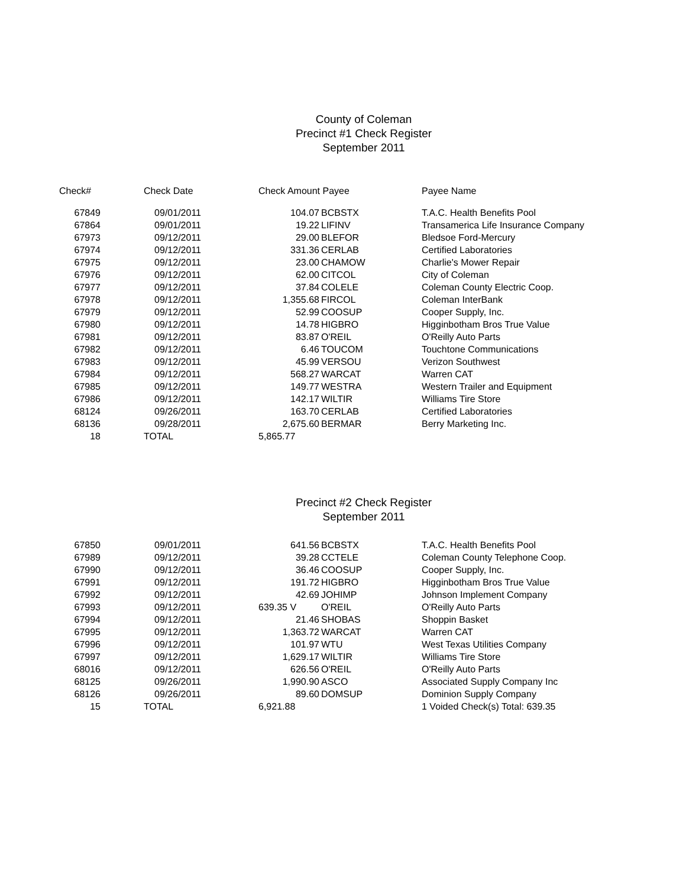County of Coleman
Precinct #1 Check Register
September 2011
| Check# | Check Date | Check Amount Payee | | Payee Name |
| --- | --- | --- | --- | --- |
| 67849 | 09/01/2011 | 104.07 | BCBSTX | T.A.C. Health Benefits Pool |
| 67864 | 09/01/2011 | 19.22 | LIFINV | Transamerica Life Insurance Company |
| 67973 | 09/12/2011 | 29.00 | BLEFOR | Bledsoe Ford-Mercury |
| 67974 | 09/12/2011 | 331.36 | CERLAB | Certified Laboratories |
| 67975 | 09/12/2011 | 23.00 | CHAMOW | Charlie's Mower Repair |
| 67976 | 09/12/2011 | 62.00 | CITCOL | City of Coleman |
| 67977 | 09/12/2011 | 37.84 | COLELE | Coleman County Electric Coop. |
| 67978 | 09/12/2011 | 1,355.68 | FIRCOL | Coleman InterBank |
| 67979 | 09/12/2011 | 52.99 | COOSUP | Cooper Supply, Inc. |
| 67980 | 09/12/2011 | 14.78 | HIGBRO | Higginbotham Bros True Value |
| 67981 | 09/12/2011 | 83.87 | O'REIL | O'Reilly Auto Parts |
| 67982 | 09/12/2011 | 6.46 | TOUCOM | Touchtone Communications |
| 67983 | 09/12/2011 | 45.99 | VERSOU | Verizon Southwest |
| 67984 | 09/12/2011 | 568.27 | WARCAT | Warren CAT |
| 67985 | 09/12/2011 | 149.77 | WESTRA | Western Trailer and Equipment |
| 67986 | 09/12/2011 | 142.17 | WILTIR | Williams Tire Store |
| 68124 | 09/26/2011 | 163.70 | CERLAB | Certified Laboratories |
| 68136 | 09/28/2011 | 2,675.60 | BERMAR | Berry Marketing Inc. |
| 18 | TOTAL | 5,865.77 | | |
Precinct #2 Check Register
September 2011
| 67850 | 09/01/2011 | 641.56 | BCBSTX | T.A.C. Health Benefits Pool |
| 67989 | 09/12/2011 | 39.28 | CCTELE | Coleman County Telephone Coop. |
| 67990 | 09/12/2011 | 36.46 | COOSUP | Cooper Supply, Inc. |
| 67991 | 09/12/2011 | 191.72 | HIGBRO | Higginbotham Bros True Value |
| 67992 | 09/12/2011 | 42.69 | JOHIMP | Johnson Implement Company |
| 67993 | 09/12/2011 | 639.35 V | O'REIL | O'Reilly Auto Parts |
| 67994 | 09/12/2011 | 21.46 | SHOBAS | Shoppin Basket |
| 67995 | 09/12/2011 | 1,363.72 | WARCAT | Warren CAT |
| 67996 | 09/12/2011 | 101.97 | WTU | West Texas Utilities Company |
| 67997 | 09/12/2011 | 1,629.17 | WILTIR | Williams Tire Store |
| 68016 | 09/12/2011 | 626.56 | O'REIL | O'Reilly Auto Parts |
| 68125 | 09/26/2011 | 1,990.90 | ASCO | Associated Supply Company Inc |
| 68126 | 09/26/2011 | 89.60 | DOMSUP | Dominion Supply Company |
| 15 | TOTAL | 6,921.88 | | 1 Voided Check(s) Total: 639.35 |